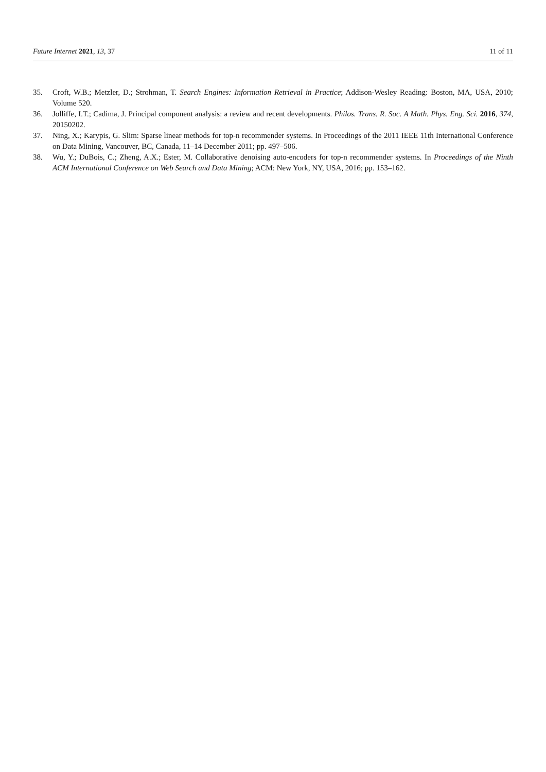Future Internet 2021, 13, 37 11 of 11
35. Croft, W.B.; Metzler, D.; Strohman, T. Search Engines: Information Retrieval in Practice; Addison-Wesley Reading: Boston, MA, USA, 2010; Volume 520.
36. Jolliffe, I.T.; Cadima, J. Principal component analysis: a review and recent developments. Philos. Trans. R. Soc. A Math. Phys. Eng. Sci. 2016, 374, 20150202.
37. Ning, X.; Karypis, G. Slim: Sparse linear methods for top-n recommender systems. In Proceedings of the 2011 IEEE 11th International Conference on Data Mining, Vancouver, BC, Canada, 11–14 December 2011; pp. 497–506.
38. Wu, Y.; DuBois, C.; Zheng, A.X.; Ester, M. Collaborative denoising auto-encoders for top-n recommender systems. In Proceedings of the Ninth ACM International Conference on Web Search and Data Mining; ACM: New York, NY, USA, 2016; pp. 153–162.